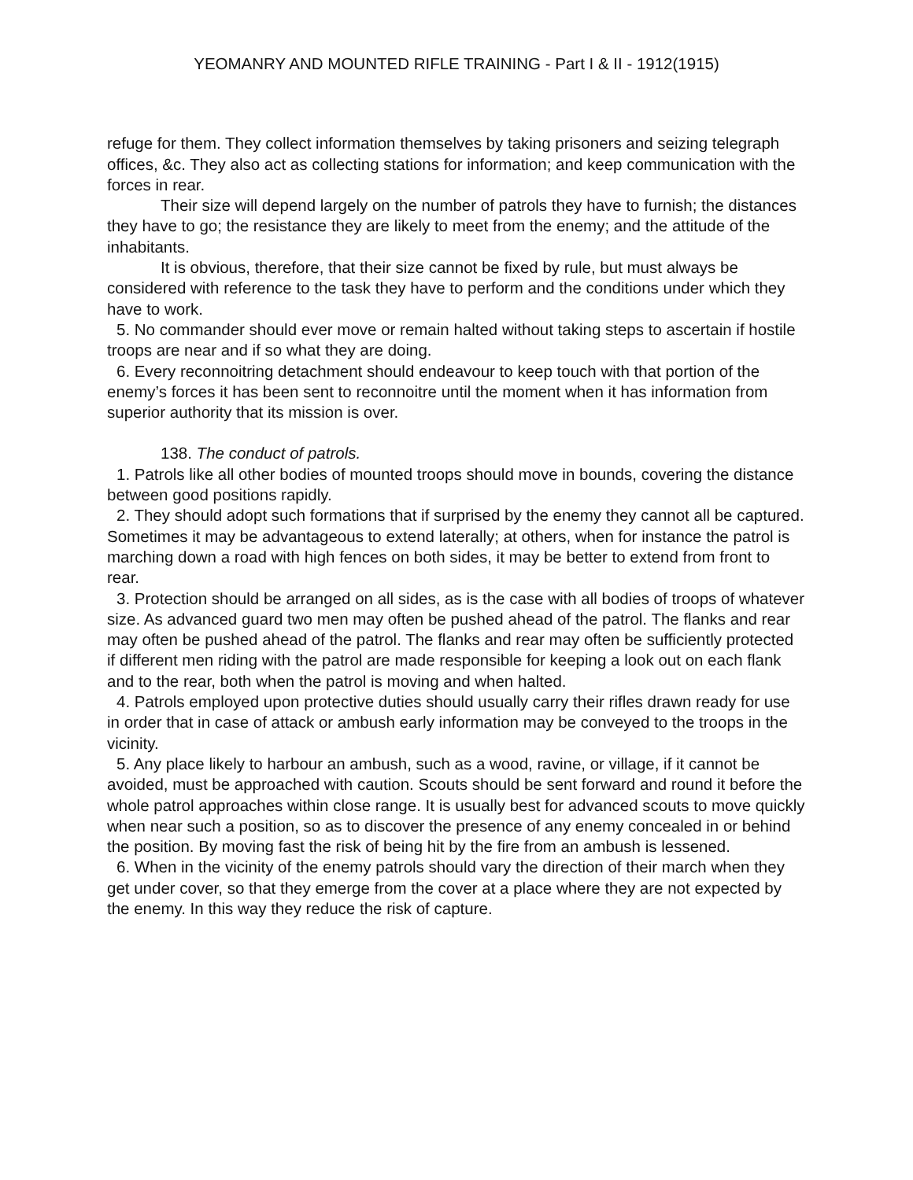YEOMANRY AND MOUNTED RIFLE TRAINING - Part I & II - 1912(1915)
refuge for them. They collect information themselves by taking prisoners and seizing telegraph offices, &c. They also act as collecting stations for information; and keep communication with the forces in rear.
Their size will depend largely on the number of patrols they have to furnish; the distances they have to go; the resistance they are likely to meet from the enemy; and the attitude of the inhabitants.
It is obvious, therefore, that their size cannot be fixed by rule, but must always be considered with reference to the task they have to perform and the conditions under which they have to work.
5. No commander should ever move or remain halted without taking steps to ascertain if hostile troops are near and if so what they are doing.
6. Every reconnoitring detachment should endeavour to keep touch with that portion of the enemy’s forces it has been sent to reconnoitre until the moment when it has information from superior authority that its mission is over.
138. The conduct of patrols.
1. Patrols like all other bodies of mounted troops should move in bounds, covering the distance between good positions rapidly.
2. They should adopt such formations that if surprised by the enemy they cannot all be captured. Sometimes it may be advantageous to extend laterally; at others, when for instance the patrol is marching down a road with high fences on both sides, it may be better to extend from front to rear.
3. Protection should be arranged on all sides, as is the case with all bodies of troops of whatever size. As advanced guard two men may often be pushed ahead of the patrol. The flanks and rear may often be pushed ahead of the patrol. The flanks and rear may often be sufficiently protected if different men riding with the patrol are made responsible for keeping a look out on each flank and to the rear, both when the patrol is moving and when halted.
4. Patrols employed upon protective duties should usually carry their rifles drawn ready for use in order that in case of attack or ambush early information may be conveyed to the troops in the vicinity.
5. Any place likely to harbour an ambush, such as a wood, ravine, or village, if it cannot be avoided, must be approached with caution. Scouts should be sent forward and round it before the whole patrol approaches within close range. It is usually best for advanced scouts to move quickly when near such a position, so as to discover the presence of any enemy concealed in or behind the position. By moving fast the risk of being hit by the fire from an ambush is lessened.
6. When in the vicinity of the enemy patrols should vary the direction of their march when they get under cover, so that they emerge from the cover at a place where they are not expected by the enemy. In this way they reduce the risk of capture.